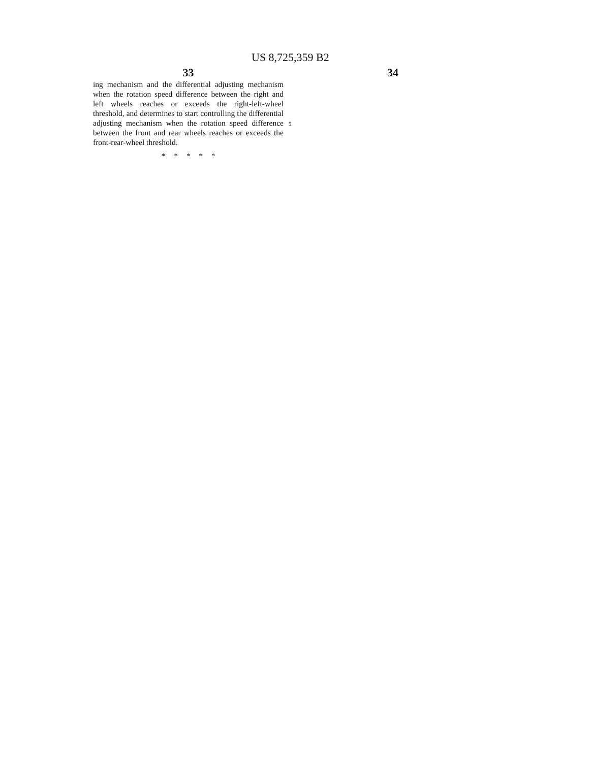US 8,725,359 B2
33
ing mechanism and the differential adjusting mechanism when the rotation speed difference between the right and left wheels reaches or exceeds the right-left-wheel threshold, and determines to start controlling the differential adjusting mechanism when the rotation speed difference between the front and rear wheels reaches or exceeds the front-rear-wheel threshold.
* * * * *
5
34